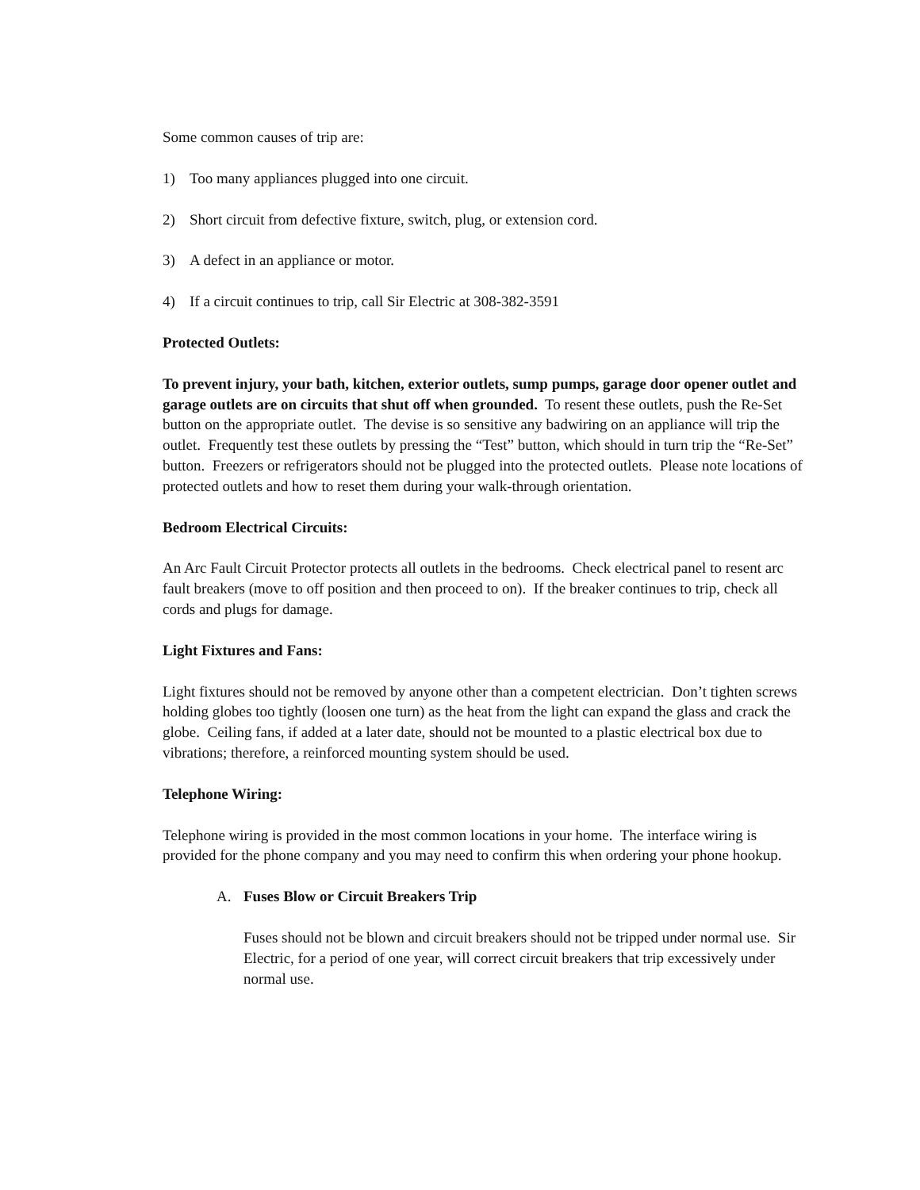Some common causes of trip are:
1) Too many appliances plugged into one circuit.
2) Short circuit from defective fixture, switch, plug, or extension cord.
3) A defect in an appliance or motor.
4) If a circuit continues to trip, call Sir Electric at 308-382-3591
Protected Outlets:
To prevent injury, your bath, kitchen, exterior outlets, sump pumps, garage door opener outlet and garage outlets are on circuits that shut off when grounded. To resent these outlets, push the Re-Set button on the appropriate outlet. The devise is so sensitive any badwiring on an appliance will trip the outlet. Frequently test these outlets by pressing the “Test” button, which should in turn trip the “Re-Set” button. Freezers or refrigerators should not be plugged into the protected outlets. Please note locations of protected outlets and how to reset them during your walk-through orientation.
Bedroom Electrical Circuits:
An Arc Fault Circuit Protector protects all outlets in the bedrooms. Check electrical panel to resent arc fault breakers (move to off position and then proceed to on). If the breaker continues to trip, check all cords and plugs for damage.
Light Fixtures and Fans:
Light fixtures should not be removed by anyone other than a competent electrician. Don’t tighten screws holding globes too tightly (loosen one turn) as the heat from the light can expand the glass and crack the globe. Ceiling fans, if added at a later date, should not be mounted to a plastic electrical box due to vibrations; therefore, a reinforced mounting system should be used.
Telephone Wiring:
Telephone wiring is provided in the most common locations in your home. The interface wiring is provided for the phone company and you may need to confirm this when ordering your phone hookup.
A. Fuses Blow or Circuit Breakers Trip
Fuses should not be blown and circuit breakers should not be tripped under normal use. Sir Electric, for a period of one year, will correct circuit breakers that trip excessively under normal use.